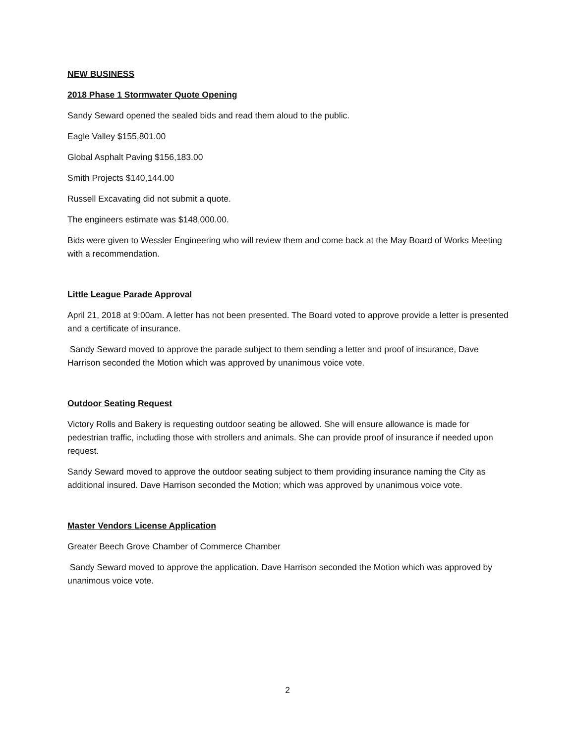NEW BUSINESS
2018 Phase 1 Stormwater Quote Opening
Sandy Seward opened the sealed bids and read them aloud to the public.
Eagle Valley $155,801.00
Global Asphalt Paving $156,183.00
Smith Projects $140,144.00
Russell Excavating did not submit a quote.
The engineers estimate was $148,000.00.
Bids were given to Wessler Engineering who will review them and come back at the May Board of Works Meeting with a recommendation.
Little League Parade Approval
April 21, 2018 at 9:00am. A letter has not been presented. The Board voted to approve provide a letter is presented and a certificate of insurance.
Sandy Seward moved to approve the parade subject to them sending a letter and proof of insurance, Dave Harrison seconded the Motion which was approved by unanimous voice vote.
Outdoor Seating Request
Victory Rolls and Bakery is requesting outdoor seating be allowed. She will ensure allowance is made for pedestrian traffic, including those with strollers and animals. She can provide proof of insurance if needed upon request.
Sandy Seward moved to approve the outdoor seating subject to them providing insurance naming the City as additional insured. Dave Harrison seconded the Motion; which was approved by unanimous voice vote.
Master Vendors License Application
Greater Beech Grove Chamber of Commerce Chamber
Sandy Seward moved to approve the application. Dave Harrison seconded the Motion which was approved by unanimous voice vote.
2